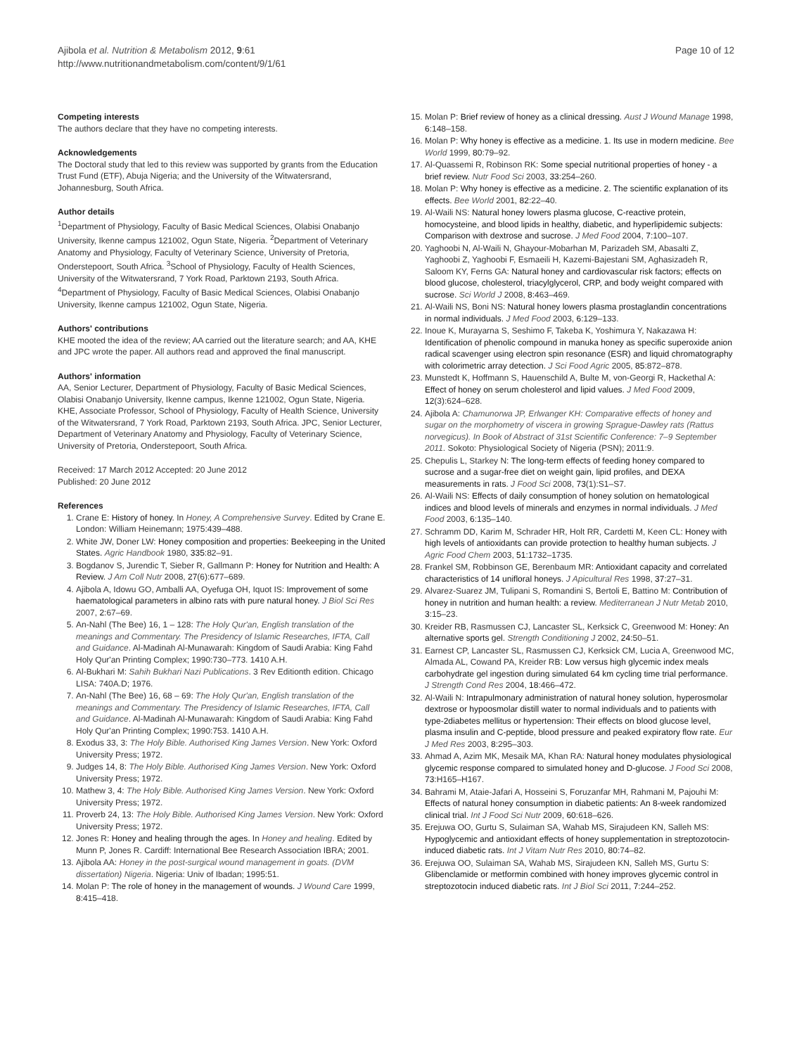Ajibola et al. Nutrition & Metabolism 2012, 9:61
http://www.nutritionandmetabolism.com/content/9/1/61
Page 10 of 12
Competing interests
The authors declare that they have no competing interests.
Acknowledgements
The Doctoral study that led to this review was supported by grants from the Education Trust Fund (ETF), Abuja Nigeria; and the University of the Witwatersrand, Johannesburg, South Africa.
Author details
<sup>1</sup> Department of Physiology, Faculty of Basic Medical Sciences, Olabisi Onabanjo University, Ikenne campus 121002, Ogun State, Nigeria. <sup>2</sup>Department of Veterinary Anatomy and Physiology, Faculty of Veterinary Science, University of Pretoria, Onderstepoort, South Africa. <sup>3</sup>School of Physiology, Faculty of Health Sciences, University of the Witwatersrand, 7 York Road, Parktown 2193, South Africa. <sup>4</sup>Department of Physiology, Faculty of Basic Medical Sciences, Olabisi Onabanjo University, Ikenne campus 121002, Ogun State, Nigeria.
Authors' contributions
KHE mooted the idea of the review; AA carried out the literature search; and AA, KHE and JPC wrote the paper. All authors read and approved the final manuscript.
Authors' information
AA, Senior Lecturer, Department of Physiology, Faculty of Basic Medical Sciences, Olabisi Onabanjo University, Ikenne campus, Ikenne 121002, Ogun State, Nigeria. KHE, Associate Professor, School of Physiology, Faculty of Health Science, University of the Witwatersrand, 7 York Road, Parktown 2193, South Africa. JPC, Senior Lecturer, Department of Veterinary Anatomy and Physiology, Faculty of Veterinary Science, University of Pretoria, Onderstepoort, South Africa.
Received: 17 March 2012 Accepted: 20 June 2012
Published: 20 June 2012
References
1. Crane E: History of honey. In Honey, A Comprehensive Survey. Edited by Crane E. London: William Heinemann; 1975:439–488.
2. White JW, Doner LW: Honey composition and properties: Beekeeping in the United States. Agric Handbook 1980, 335:82–91.
3. Bogdanov S, Jurendic T, Sieber R, Gallmann P: Honey for Nutrition and Health: A Review. J Am Coll Nutr 2008, 27(6):677–689.
4. Ajibola A, Idowu GO, Amballi AA, Oyefuga OH, Iquot IS: Improvement of some haematological parameters in albino rats with pure natural honey. J Biol Sci Res 2007, 2:67–69.
5. An-Nahl (The Bee) 16, 1 – 128: The Holy Qur'an, English translation of the meanings and Commentary. The Presidency of Islamic Researches, IFTA, Call and Guidance. Al-Madinah Al-Munawarah: Kingdom of Saudi Arabia: King Fahd Holy Qur'an Printing Complex; 1990:730–773. 1410 A.H.
6. Al-Bukhari M: Sahih Bukhari Nazi Publications. 3 Rev Editionth edition. Chicago LISA: 740A.D; 1976.
7. An-Nahl (The Bee) 16, 68 – 69: The Holy Qur'an, English translation of the meanings and Commentary. The Presidency of Islamic Researches, IFTA, Call and Guidance. Al-Madinah Al-Munawarah: Kingdom of Saudi Arabia: King Fahd Holy Qur'an Printing Complex; 1990:753. 1410 A.H.
8. Exodus 33, 3: The Holy Bible. Authorised King James Version. New York: Oxford University Press; 1972.
9. Judges 14, 8: The Holy Bible. Authorised King James Version. New York: Oxford University Press; 1972.
10. Mathew 3, 4: The Holy Bible. Authorised King James Version. New York: Oxford University Press; 1972.
11. Proverb 24, 13: The Holy Bible. Authorised King James Version. New York: Oxford University Press; 1972.
12. Jones R: Honey and healing through the ages. In Honey and healing. Edited by Munn P, Jones R. Cardiff: International Bee Research Association IBRA; 2001.
13. Ajibola AA: Honey in the post-surgical wound management in goats. (DVM dissertation) Nigeria. Nigeria: Univ of Ibadan; 1995:51.
14. Molan P: The role of honey in the management of wounds. J Wound Care 1999, 8:415–418.
15. Molan P: Brief review of honey as a clinical dressing. Aust J Wound Manage 1998, 6:148–158.
16. Molan P: Why honey is effective as a medicine. 1. Its use in modern medicine. Bee World 1999, 80:79–92.
17. Al-Quassemi R, Robinson RK: Some special nutritional properties of honey - a brief review. Nutr Food Sci 2003, 33:254–260.
18. Molan P: Why honey is effective as a medicine. 2. The scientific explanation of its effects. Bee World 2001, 82:22–40.
19. Al-Waili NS: Natural honey lowers plasma glucose, C-reactive protein, homocysteine, and blood lipids in healthy, diabetic, and hyperlipidemic subjects: Comparison with dextrose and sucrose. J Med Food 2004, 7:100–107.
20. Yaghoobi N, Al-Waili N, Ghayour-Mobarhan M, Parizadeh SM, Abasalti Z, Yaghoobi Z, Yaghoobi F, Esmaeili H, Kazemi-Bajestani SM, Aghasizadeh R, Saloom KY, Ferns GA: Natural honey and cardiovascular risk factors; effects on blood glucose, cholesterol, triacylglycerol, CRP, and body weight compared with sucrose. Sci World J 2008, 8:463–469.
21. Al-Waili NS, Boni NS: Natural honey lowers plasma prostaglandin concentrations in normal individuals. J Med Food 2003, 6:129–133.
22. Inoue K, Murayarna S, Seshimo F, Takeba K, Yoshimura Y, Nakazawa H: Identification of phenolic compound in manuka honey as specific superoxide anion radical scavenger using electron spin resonance (ESR) and liquid chromatography with colorimetric array detection. J Sci Food Agric 2005, 85:872–878.
23. Munstedt K, Hoffmann S, Hauenschild A, Bulte M, von-Georgi R, Hackethal A: Effect of honey on serum cholesterol and lipid values. J Med Food 2009, 12(3):624–628.
24. Ajibola A: Chamunorwa JP, Erlwanger KH: Comparative effects of honey and sugar on the morphometry of viscera in growing Sprague-Dawley rats (Rattus norvegicus). In Book of Abstract of 31st Scientific Conference: 7–9 September 2011. Sokoto: Physiological Society of Nigeria (PSN); 2011:9.
25. Chepulis L, Starkey N: The long-term effects of feeding honey compared to sucrose and a sugar-free diet on weight gain, lipid profiles, and DEXA measurements in rats. J Food Sci 2008, 73(1):S1–S7.
26. Al-Waili NS: Effects of daily consumption of honey solution on hematological indices and blood levels of minerals and enzymes in normal individuals. J Med Food 2003, 6:135–140.
27. Schramm DD, Karim M, Schrader HR, Holt RR, Cardetti M, Keen CL: Honey with high levels of antioxidants can provide protection to healthy human subjects. J Agric Food Chem 2003, 51:1732–1735.
28. Frankel SM, Robbinson GE, Berenbaum MR: Antioxidant capacity and correlated characteristics of 14 unifloral honeys. J Apicultural Res 1998, 37:27–31.
29. Alvarez-Suarez JM, Tulipani S, Romandini S, Bertoli E, Battino M: Contribution of honey in nutrition and human health: a review. Mediterranean J Nutr Metab 2010, 3:15–23.
30. Kreider RB, Rasmussen CJ, Lancaster SL, Kerksick C, Greenwood M: Honey: An alternative sports gel. Strength Conditioning J 2002, 24:50–51.
31. Earnest CP, Lancaster SL, Rasmussen CJ, Kerksick CM, Lucia A, Greenwood MC, Almada AL, Cowand PA, Kreider RB: Low versus high glycemic index meals carbohydrate gel ingestion during simulated 64 km cycling time trial performance. J Strength Cond Res 2004, 18:466–472.
32. Al-Waili N: Intrapulmonary administration of natural honey solution, hyperosmolar dextrose or hypoosmolar distill water to normal individuals and to patients with type-2diabetes mellitus or hypertension: Their effects on blood glucose level, plasma insulin and C-peptide, blood pressure and peaked expiratory flow rate. Eur J Med Res 2003, 8:295–303.
33. Ahmad A, Azim MK, Mesaik MA, Khan RA: Natural honey modulates physiological glycemic response compared to simulated honey and D-glucose. J Food Sci 2008, 73:H165–H167.
34. Bahrami M, Ataie-Jafari A, Hosseini S, Foruzanfar MH, Rahmani M, Pajouhi M: Effects of natural honey consumption in diabetic patients: An 8-week randomized clinical trial. Int J Food Sci Nutr 2009, 60:618–626.
35. Erejuwa OO, Gurtu S, Sulaiman SA, Wahab MS, Sirajudeen KN, Salleh MS: Hypoglycemic and antioxidant effects of honey supplementation in streptozotocin-induced diabetic rats. Int J Vitam Nutr Res 2010, 80:74–82.
36. Erejuwa OO, Sulaiman SA, Wahab MS, Sirajudeen KN, Salleh MS, Gurtu S: Glibenclamide or metformin combined with honey improves glycemic control in streptozotocin induced diabetic rats. Int J Biol Sci 2011, 7:244–252.